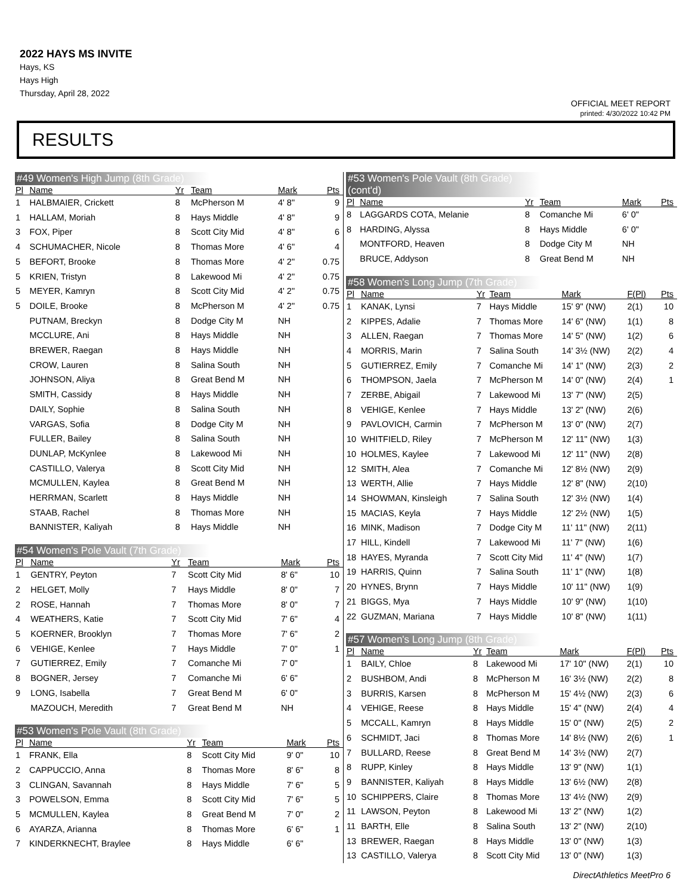2022 HAYS MS INVITE
Hays, KS
Hays High
Thursday, April 28, 2022
OFFICIAL MEET REPORT
printed: 4/30/2022 10:42 PM
RESULTS
#49 Women's High Jump (8th Grade)
| Pl | Name | Yr | Team | Mark | Pts |
| --- | --- | --- | --- | --- | --- |
| 1 | HALBMAIER, Crickett | 8 | McPherson M | 4' 8" | 9 |
| 1 | HALLAM, Moriah | 8 | Hays Middle | 4' 8" | 9 |
| 3 | FOX, Piper | 8 | Scott City Mid | 4' 8" | 6 |
| 4 | SCHUMACHER, Nicole | 8 | Thomas More | 4' 6" | 4 |
| 5 | BEFORT, Brooke | 8 | Thomas More | 4' 2" | 0.75 |
| 5 | KRIEN, Tristyn | 8 | Lakewood Mi | 4' 2" | 0.75 |
| 5 | MEYER, Kamryn | 8 | Scott City Mid | 4' 2" | 0.75 |
| 5 | DOILE, Brooke | 8 | McPherson M | 4' 2" | 0.75 |
| | PUTNAM, Breckyn | 8 | Dodge City M | NH | |
| | MCCLURE, Ani | 8 | Hays Middle | NH | |
| | BREWER, Raegan | 8 | Hays Middle | NH | |
| | CROW, Lauren | 8 | Salina South | NH | |
| | JOHNSON, Aliya | 8 | Great Bend M | NH | |
| | SMITH, Cassidy | 8 | Hays Middle | NH | |
| | DAILY, Sophie | 8 | Salina South | NH | |
| | VARGAS, Sofia | 8 | Dodge City M | NH | |
| | FULLER, Bailey | 8 | Salina South | NH | |
| | DUNLAP, McKynlee | 8 | Lakewood Mi | NH | |
| | CASTILLO, Valerya | 8 | Scott City Mid | NH | |
| | MCMULLEN, Kaylea | 8 | Great Bend M | NH | |
| | HERRMAN, Scarlett | 8 | Hays Middle | NH | |
| | STAAB, Rachel | 8 | Thomas More | NH | |
| | BANNISTER, Kaliyah | 8 | Hays Middle | NH | |
#54 Women's Pole Vault (7th Grade)
| Pl | Name | Yr | Team | Mark | Pts |
| --- | --- | --- | --- | --- | --- |
| 1 | GENTRY, Peyton | 7 | Scott City Mid | 8' 6" | 10 |
| 2 | HELGET, Molly | 7 | Hays Middle | 8' 0" | 7 |
| 2 | ROSE, Hannah | 7 | Thomas More | 8' 0" | 7 |
| 4 | WEATHERS, Katie | 7 | Scott City Mid | 7' 6" | 4 |
| 5 | KOERNER, Brooklyn | 7 | Thomas More | 7' 6" | 2 |
| 6 | VEHIGE, Kenlee | 7 | Hays Middle | 7' 0" | 1 |
| 7 | GUTIERREZ, Emily | 7 | Comanche Mi | 7' 0" | |
| 8 | BOGNER, Jersey | 7 | Comanche Mi | 6' 6" | |
| 9 | LONG, Isabella | 7 | Great Bend M | 6' 0" | |
| | MAZOUCH, Meredith | 7 | Great Bend M | NH | |
#53 Women's Pole Vault (8th Grade)
| Pl | Name | Yr | Team | Mark | Pts |
| --- | --- | --- | --- | --- | --- |
| 1 | FRANK, Ella | 8 | Scott City Mid | 9' 0" | 10 |
| 2 | CAPPUCCIO, Anna | 8 | Thomas More | 8' 6" | 8 |
| 3 | CLINGAN, Savannah | 8 | Hays Middle | 7' 6" | 5 |
| 3 | POWELSON, Emma | 8 | Scott City Mid | 7' 6" | 5 |
| 5 | MCMULLEN, Kaylea | 8 | Great Bend M | 7' 0" | 2 |
| 6 | AYARZA, Arianna | 8 | Thomas More | 6' 6" | 1 |
| 7 | KINDERKNECHT, Braylee | 8 | Hays Middle | 6' 6" | |
#53 Women's Pole Vault (8th Grade) (cont'd)
| Pl | Name | Yr | Team | Mark | Pts |
| --- | --- | --- | --- | --- | --- |
| 8 | LAGGARDS COTA, Melanie | 8 | Comanche Mi | 6' 0" | |
| 8 | HARDING, Alyssa | 8 | Hays Middle | 6' 0" | |
| | MONTFORD, Heaven | 8 | Dodge City M | NH | |
| | BRUCE, Addyson | 8 | Great Bend M | NH | |
#58 Women's Long Jump (7th Grade)
| Pl | Name | Yr | Team | Mark | F(Pl) | Pts |
| --- | --- | --- | --- | --- | --- | --- |
| 1 | KANAK, Lynsi | 7 | Hays Middle | 15' 9" (NW) | 2(1) | 10 |
| 2 | KIPPES, Adalie | 7 | Thomas More | 14' 6" (NW) | 1(1) | 8 |
| 3 | ALLEN, Raegan | 7 | Thomas More | 14' 5" (NW) | 1(2) | 6 |
| 4 | MORRIS, Marin | 7 | Salina South | 14' 3½ (NW) | 2(2) | 4 |
| 5 | GUTIERREZ, Emily | 7 | Comanche Mi | 14' 1" (NW) | 2(3) | 2 |
| 6 | THOMPSON, Jaela | 7 | McPherson M | 14' 0" (NW) | 2(4) | 1 |
| 7 | ZERBE, Abigail | 7 | Lakewood Mi | 13' 7" (NW) | 2(5) | |
| 8 | VEHIGE, Kenlee | 7 | Hays Middle | 13' 2" (NW) | 2(6) | |
| 9 | PAVLOVICH, Carmin | 7 | McPherson M | 13' 0" (NW) | 2(7) | |
| 10 | WHITFIELD, Riley | 7 | McPherson M | 12' 11" (NW) | 1(3) | |
| 10 | HOLMES, Kaylee | 7 | Lakewood Mi | 12' 11" (NW) | 2(8) | |
| 12 | SMITH, Alea | 7 | Comanche Mi | 12' 8½ (NW) | 2(9) | |
| 13 | WERTH, Allie | 7 | Hays Middle | 12' 8" (NW) | 2(10) | |
| 14 | SHOWMAN, Kinsleigh | 7 | Salina South | 12' 3½ (NW) | 1(4) | |
| 15 | MACIAS, Keyla | 7 | Hays Middle | 12' 2½ (NW) | 1(5) | |
| 16 | MINK, Madison | 7 | Dodge City M | 11' 11" (NW) | 2(11) | |
| 17 | HILL, Kindell | 7 | Lakewood Mi | 11' 7" (NW) | 1(6) | |
| 18 | HAYES, Myranda | 7 | Scott City Mid | 11' 4" (NW) | 1(7) | |
| 19 | HARRIS, Quinn | 7 | Salina South | 11' 1" (NW) | 1(8) | |
| 20 | HYNES, Brynn | 7 | Hays Middle | 10' 11" (NW) | 1(9) | |
| 21 | BIGGS, Mya | 7 | Hays Middle | 10' 9" (NW) | 1(10) | |
| 22 | GUZMAN, Mariana | 7 | Hays Middle | 10' 8" (NW) | 1(11) | |
#57 Women's Long Jump (8th Grade)
| Pl | Name | Yr | Team | Mark | F(Pl) | Pts |
| --- | --- | --- | --- | --- | --- | --- |
| 1 | BAILY, Chloe | 8 | Lakewood Mi | 17' 10" (NW) | 2(1) | 10 |
| 2 | BUSHBOM, Andi | 8 | McPherson M | 16' 3½ (NW) | 2(2) | 8 |
| 3 | BURRIS, Karsen | 8 | McPherson M | 15' 4½ (NW) | 2(3) | 6 |
| 4 | VEHIGE, Reese | 8 | Hays Middle | 15' 4" (NW) | 2(4) | 4 |
| 5 | MCCALL, Kamryn | 8 | Hays Middle | 15' 0" (NW) | 2(5) | 2 |
| 6 | SCHMIDT, Jaci | 8 | Thomas More | 14' 8½ (NW) | 2(6) | 1 |
| 7 | BULLARD, Reese | 8 | Great Bend M | 14' 3½ (NW) | 2(7) | |
| 8 | RUPP, Kinley | 8 | Hays Middle | 13' 9" (NW) | 1(1) | |
| 9 | BANNISTER, Kaliyah | 8 | Hays Middle | 13' 6½ (NW) | 2(8) | |
| 10 | SCHIPPERS, Claire | 8 | Thomas More | 13' 4½ (NW) | 2(9) | |
| 11 | LAWSON, Peyton | 8 | Lakewood Mi | 13' 2" (NW) | 1(2) | |
| 11 | BARTH, Elle | 8 | Salina South | 13' 2" (NW) | 2(10) | |
| 13 | BREWER, Raegan | 8 | Hays Middle | 13' 0" (NW) | 1(3) | |
| 13 | CASTILLO, Valerya | 8 | Scott City Mid | 13' 0" (NW) | 1(3) | |
DirectAthletics MeetPro 6